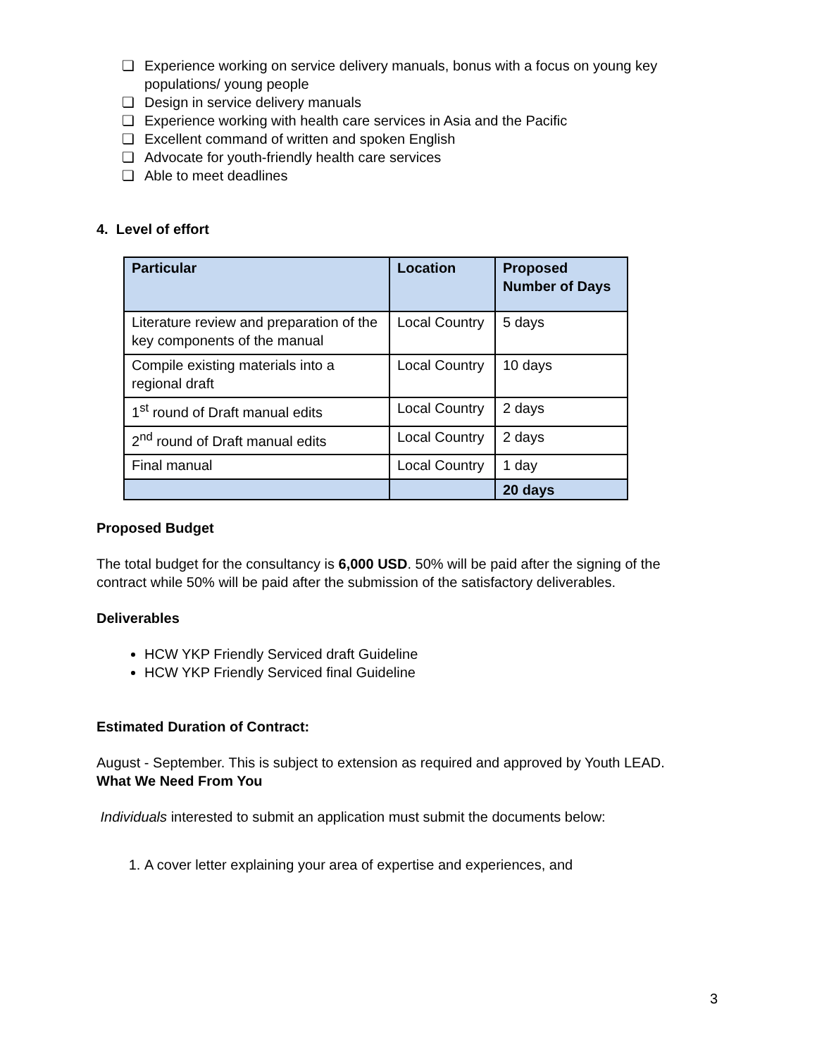❏ Experience working on service delivery manuals, bonus with a focus on young key populations/ young people
❏ Design in service delivery manuals
❏ Experience working with health care services in Asia and the Pacific
❏ Excellent command of written and spoken English
❏ Advocate for youth-friendly health care services
❏ Able to meet deadlines
4. Level of effort
| Particular | Location | Proposed Number of Days |
| --- | --- | --- |
| Literature review and preparation of the key components of the manual | Local Country | 5 days |
| Compile existing materials into a regional draft | Local Country | 10 days |
| 1<sup>st</sup> round of Draft manual edits | Local Country | 2 days |
| 2<sup>nd</sup> round of Draft manual edits | Local Country | 2 days |
| Final manual | Local Country | 1 day |
| | | 20 days |
Proposed Budget
The total budget for the consultancy is 6,000 USD. 50% will be paid after the signing of the contract while 50% will be paid after the submission of the satisfactory deliverables.
Deliverables
HCW YKP Friendly Serviced draft Guideline
HCW YKP Friendly Serviced final Guideline
Estimated Duration of Contract:
August - September. This is subject to extension as required and approved by Youth LEAD.
What We Need From You
Individuals interested to submit an application must submit the documents below:
1. A cover letter explaining your area of expertise and experiences, and
3